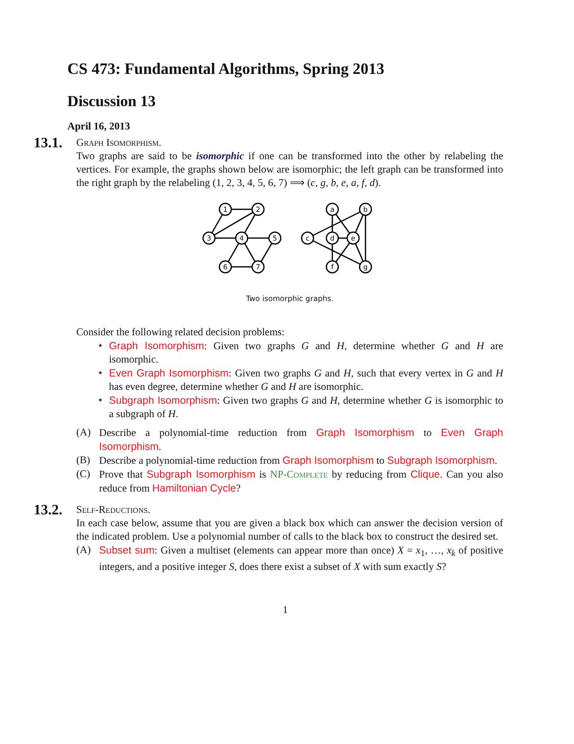CS 473: Fundamental Algorithms, Spring 2013
Discussion 13
April 16, 2013
13.1.
Graph Isomorphism.
Two graphs are said to be isomorphic if one can be transformed into the other by relabeling the vertices. For example, the graphs shown below are isomorphic; the left graph can be transformed into the right graph by the relabeling (1, 2, 3, 4, 5, 6, 7) ⟹ (c, g, b, e, a, f, d).
1
2
3
4
5
6
7
a
b
c
d
e
f
g
Two isomorphic graphs.
Consider the following related decision problems:
⋆ Graph Isomorphism: Given two graphs G and H, determine whether G and H are isomorphic.
⋆ Even Graph Isomorphism: Given two graphs G and H, such that every vertex in G and H has even degree, determine whether G and H are isomorphic.
⋆ Subgraph Isomorphism: Given two graphs G and H, determine whether G is isomorphic to a subgraph of H.
(A) Describe a polynomial-time reduction from Graph Isomorphism to Even Graph Isomorphism.
(B) Describe a polynomial-time reduction from Graph Isomorphism to Subgraph Isomorphism.
(C) Prove that Subgraph Isomorphism is NP-Complete by reducing from Clique. Can you also reduce from Hamiltonian Cycle?
13.2.
Self-Reductions.
In each case below, assume that you are given a black box which can answer the decision version of the indicated problem. Use a polynomial number of calls to the black box to construct the desired set.
(A) Subset sum: Given a multiset (elements can appear more than once) X = x<sub>1</sub>, …, x<sub>k</sub> of positive integers, and a positive integer S, does there exist a subset of X with sum exactly S?
1